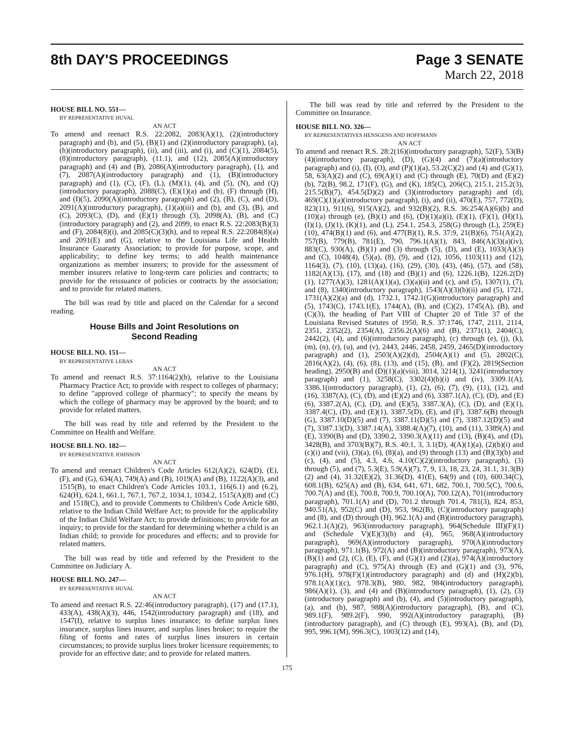8th DAY'S PROCEEDINGS Page 3 SENATE
March 22, 2018
HOUSE BILL NO. 551—
BY REPRESENTATIVE HUVAL
AN ACT
To amend and reenact R.S. 22:2082, 2083(A)(1), (2)(introductory paragraph) and (b), and (5), (B)(1) and (2)(introductory paragraph), (a), (h)(introductory paragraph), (ii), and (iii), and (i), and (C)(1), 2084(5), (8)(introductory paragraph), (11.1), and (12), 2085(A)(introductory paragraph) and (4) and (B), 2086(A)(introductory paragraph), (1), and (7), 2087(A)(introductory paragraph) and (1), (B)(introductory paragraph) and (1), (C), (F), (L), (M)(1), (4), and (5), (N), and (Q)(introductory paragraph), 2088(C), (E)(1)(a) and (b), (F) through (H), and (I)(5), 2090(A)(introductory paragraph) and (2), (B), (C), and (D), 2091(A)(introductory paragraph), (1)(a)(iii) and (b), and (3), (B), and (C), 2093(C), (D), and (E)(1) through (3), 2098(A), (B), and (C)(introductory paragraph) and (2), and 2099, to enact R.S. 22:2083(B)(3) and (F), 2084(8)(i), and 2085(C)(3)(h), and to repeal R.S. 22:2084(8)(a) and 2091(E) and (G), relative to the Louisiana Life and Health Insurance Guaranty Association; to provide for purpose, scope, and applicability; to define key terms; to add health maintenance organizations as member insurers; to provide for the assessment of member insurers relative to long-term care policies and contracts; to provide for the reissuance of policies or contracts by the association; and to provide for related matters.
The bill was read by title and placed on the Calendar for a second reading.
House Bills and Joint Resolutions on
Second Reading
HOUSE BILL NO. 151—
BY REPRESENTATIVE LEBAS
AN ACT
To amend and reenact R.S. 37:1164(2)(b), relative to the Louisiana Pharmacy Practice Act; to provide with respect to colleges of pharmacy; to define "approved college of pharmacy"; to specify the means by which the college of pharmacy may be approved by the board; and to provide for related matters.
The bill was read by title and referred by the President to the Committee on Health and Welfare.
HOUSE BILL NO. 182—
BY REPRESENTATIVE JOHNSON
AN ACT
To amend and reenact Children's Code Articles 612(A)(2), 624(D), (E), (F), and (G), 634(A), 749(A) and (B), 1019(A) and (B), 1122(A)(3), and 1515(B), to enact Children's Code Articles 103.1, 116(6.1) and (6.2), 624(H), 624.1, 661.1, 767.1, 767.2, 1034.1, 1034.2, 1515(A)(8) and (C) and 1518(C), and to provide Comments to Children's Code Article 680, relative to the Indian Child Welfare Act; to provide for the applicability of the Indian Child Welfare Act; to provide definitions; to provide for an inquiry; to provide for the standard for determining whether a child is an Indian child; to provide for procedures and effects; and to provide for related matters.
The bill was read by title and referred by the President to the Committee on Judiciary A.
HOUSE BILL NO. 247—
BY REPRESENTATIVE HUVAL
AN ACT
To amend and reenact R.S. 22:46(introductory paragraph), (17) and (17.1), 433(A), 438(A)(3), 446, 1542(introductory paragraph) and (18), and 1547(I), relative to surplus lines insurance; to define surplus lines insurance, surplus lines insurer, and surplus lines broker; to require the filing of forms and rates of surplus lines insurers in certain circumstances; to provide surplus lines broker licensure requirements; to provide for an effective date; and to provide for related matters.
The bill was read by title and referred by the President to the Committee on Insurance.
HOUSE BILL NO. 326—
BY REPRESENTATIVES HENSGENS AND HOFFMANN
AN ACT
To amend and reenact R.S. 28:2(16)(introductory paragraph), 52(F), 53(B)(4)(introductory paragraph), (D), (G)(4) and (7)(a)(introductory paragraph) and (i), (I), (O), and (P)(1)(a), 53.2(C)(2) and (4) and (G)(1), 58, 63(A)(2) and (C), 69(A)(1) and (C) through (E), 70(D) and (E)(2)(b), 72(B), 98.2, 171(F), (G), and (K), 185(C), 206(C), 215.1, 215.2(3), 215.5(B)(7), 454.5(D)(2) and (3)(introductory paragraph) and (d), 469(C)(1)(a)(introductory paragraph), (i), and (ii), 470(E), 757, 772(D), 823(11), 911(6), 915(A)(2), and 932(B)(2), R.S. 36:254(A)(6)(b) and (10)(a) through (e), (B)(1) and (6), (D)(1)(a)(i), (E)(1), (F)(1), (H)(1), (I)(1), (J)(1), (K)(1), and (L), 254.1, 254.3, 258(G) through (L), 259(E)(10), 474(B)(1) and (6), and 477(B)(1), R.S. 37:9, 21(B)(6), 751(A)(2), 757(B), 779(B), 781(E), 790, 796.1(A)(1), 843, 846(A)(3)(a)(iv), 883(C), 930(A), (B)(1) and (3) through (5), (D), and (E), 1033(A)(3) and (C), 1048(4), (5)(a), (8), (9), and (12), 1056, 1103(11) and (12), 1164(3), (7), (10), (13)(a), (16), (29), (30), (43), (46), (57), and (58), 1182(A)(13), (17), and (18) and (B)(1) and (6), 1226.1(B), 1226.2(D)(1), 1277(A)(3), 1281(A)(1)(a), (3)(a)(ii) and (c), and (5), 1307(1), (7), and (8), 1340(introductory paragraph), 1543(A)(3)(b)(ii) and (5), 1721, 1731(A)(2)(a) and (d), 1732.1, 1742.1(G)(introductory paragraph) and (5), 1743(C), 1743.1(E), 1744(A), (B), and (C)(2), 1745(A), (B), and (C)(3), the heading of Part VIII of Chapter 20 of Title 37 of the Louisiana Revised Statutes of 1950, R.S. 37:1746, 1747, 2111, 2114, 2351, 2352(2), 2354(A), 2356.2(A)(6) and (B), 2371(1), 2404(C), 2442(2), (4), and (6)(introductory paragraph), (c) through (e), (j), (k), (m), (n), (r), (u), and (v), 2443, 2446, 2458, 2459, 2465(D)(introductory paragraph) and (1), 2503(A)(2)(d), 2504(A)(1) and (5), 2802(C), 2816(A)(2), (4), (6), (8), (13), and (15), (B), and (F)(2), 2819(Section heading), 2950(B) and (D)(1)(a)(viii), 3014, 3214(1), 3241(introductory paragraph) and (1), 3258(C), 3302(4)(b)(i) and (iv), 3309.1(A), 3386.1(introductory paragraph), (1), (2), (6), (7), (9), (11), (12), and (16), 3387(A), (C), (D), and (E)(2) and (6), 3387.1(A), (C), (D), and (E)(6), 3387.2(A), (C), (D), and (E)(5), 3387.3(A), (C), (D), and (E)(1), 3387.4(C), (D), and (E)(1), 3387.5(D), (E), and (F), 3387.6(B) through (G), 3387.10(D)(5) and (7), 3387.11(D)(5) and (7), 3387.12(D)(5) and (7), 3387.13(D), 3387.14(A), 3388.4(A)(7), (10), and (11), 3389(A) and (E), 3390(B) and (D), 3390.2, 3390.3(A)(11) and (13), (B)(4), and (D), 3428(B), and 3703(B)(7), R.S. 40:1, 3, 3.1(D), 4(A)(1)(a), (2)(b)(i) and (c)(i) and (vii), (3)(a), (6), (8)(a), and (9) through (13) and (B)(3)(b) and (c), (4), and (5), 4.3, 4.6, 4.10(C)(2)(introductory paragraph), (3) through (5), and (7), 5.3(E), 5.9(A)(7), 7, 9, 13, 18, 23, 24, 31.1, 31.3(B)(2) and (4), 31.32(E)(2), 31.36(D), 41(E), 64(9) and (10), 600.34(C), 608.1(B), 625(A) and (B), 634, 641, 671, 682, 700.1, 700.5(C), 700.6, 700.7(A) and (E), 700.8, 700.9, 700.10(A), 700.12(A), 701(introductory paragraph), 701.1(A) and (D), 701.2 through 701.4, 781(3), 824, 853, 940.51(A), 952(C) and (D), 953, 962(B), (C)(introductory paragraph) and (8), and (D) through (H), 962.1(A) and (B)(introductory paragraph), 962.1.1(A)(2), 963(introductory paragraph), 964(Schedule III)(F)(1) and (Schedule V)(E)(3)(b) and (4), 965, 968(A)(introductory paragraph), 969(A)(introductory paragraph), 970(A)(introductory paragraph), 971.1(B), 972(A) and (B)(introductory paragraph), 973(A), (B)(1) and (2), (C), (E), (F), and (G)(1) and (2)(a), 974(A)(introductory paragraph) and (C), 975(A) through (E) and (G)(1) and (3), 976, 976.1(H), 978(F)(1)(introductory paragraph) and (d) and (H)(2)(b), 978.1(A)(1)(c), 978.3(B), 980, 982, 984(introductory paragraph), 986(A)(1), (3), and (4) and (B)(introductory paragraph), (1), (2), (3)(introductory paragraph) and (b), (4), and (5)(introductory paragraph), (a), and (b), 987, 988(A)(introductory paragraph), (B), and (C), 989.1(F), 989.2(F), 990, 992(A)(introductory paragraph), (B)(introductory paragraph), and (C) through (E), 993(A), (B), and (D), 995, 996.1(M), 996.3(C), 1003(12) and (14),
175